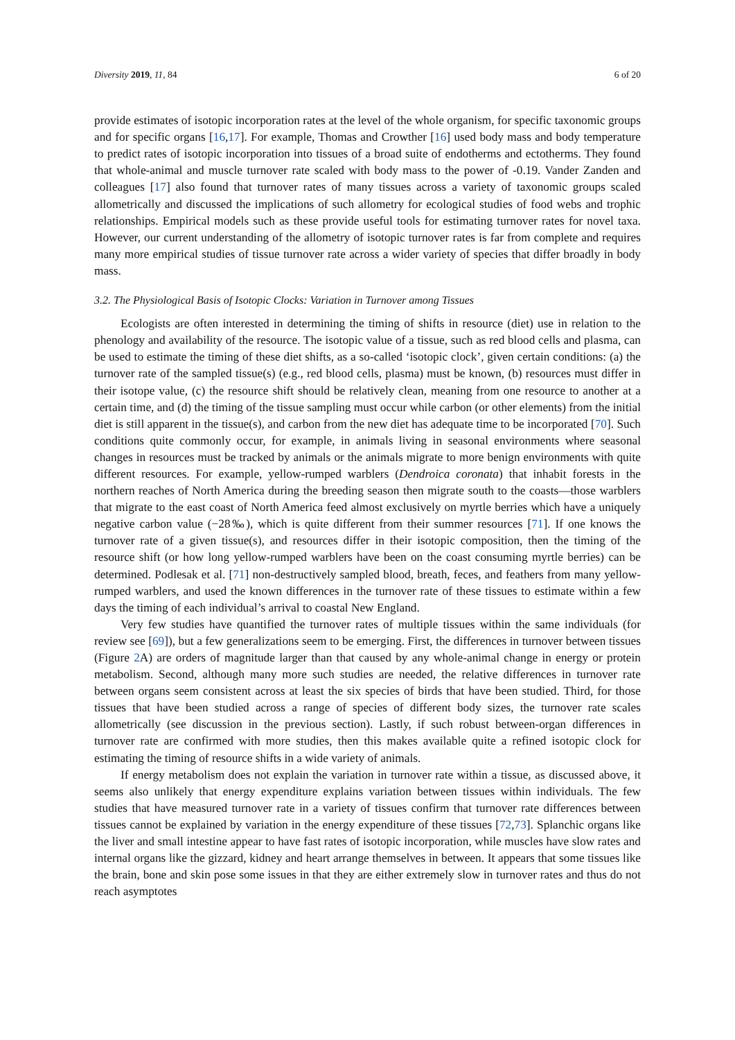Diversity 2019, 11, 84 6 of 20
provide estimates of isotopic incorporation rates at the level of the whole organism, for specific taxonomic groups and for specific organs [16,17]. For example, Thomas and Crowther [16] used body mass and body temperature to predict rates of isotopic incorporation into tissues of a broad suite of endotherms and ectotherms. They found that whole-animal and muscle turnover rate scaled with body mass to the power of -0.19. Vander Zanden and colleagues [17] also found that turnover rates of many tissues across a variety of taxonomic groups scaled allometrically and discussed the implications of such allometry for ecological studies of food webs and trophic relationships. Empirical models such as these provide useful tools for estimating turnover rates for novel taxa. However, our current understanding of the allometry of isotopic turnover rates is far from complete and requires many more empirical studies of tissue turnover rate across a wider variety of species that differ broadly in body mass.
3.2. The Physiological Basis of Isotopic Clocks: Variation in Turnover among Tissues
Ecologists are often interested in determining the timing of shifts in resource (diet) use in relation to the phenology and availability of the resource. The isotopic value of a tissue, such as red blood cells and plasma, can be used to estimate the timing of these diet shifts, as a so-called ‘isotopic clock’, given certain conditions: (a) the turnover rate of the sampled tissue(s) (e.g., red blood cells, plasma) must be known, (b) resources must differ in their isotope value, (c) the resource shift should be relatively clean, meaning from one resource to another at a certain time, and (d) the timing of the tissue sampling must occur while carbon (or other elements) from the initial diet is still apparent in the tissue(s), and carbon from the new diet has adequate time to be incorporated [70]. Such conditions quite commonly occur, for example, in animals living in seasonal environments where seasonal changes in resources must be tracked by animals or the animals migrate to more benign environments with quite different resources. For example, yellow-rumped warblers (Dendroica coronata) that inhabit forests in the northern reaches of North America during the breeding season then migrate south to the coasts—those warblers that migrate to the east coast of North America feed almost exclusively on myrtle berries which have a uniquely negative carbon value (−28‰), which is quite different from their summer resources [71]. If one knows the turnover rate of a given tissue(s), and resources differ in their isotopic composition, then the timing of the resource shift (or how long yellow-rumped warblers have been on the coast consuming myrtle berries) can be determined. Podlesak et al. [71] non-destructively sampled blood, breath, feces, and feathers from many yellow-rumped warblers, and used the known differences in the turnover rate of these tissues to estimate within a few days the timing of each individual’s arrival to coastal New England.
Very few studies have quantified the turnover rates of multiple tissues within the same individuals (for review see [69]), but a few generalizations seem to be emerging. First, the differences in turnover between tissues (Figure 2 A) are orders of magnitude larger than that caused by any whole-animal change in energy or protein metabolism. Second, although many more such studies are needed, the relative differences in turnover rate between organs seem consistent across at least the six species of birds that have been studied. Third, for those tissues that have been studied across a range of species of different body sizes, the turnover rate scales allometrically (see discussion in the previous section). Lastly, if such robust between-organ differences in turnover rate are confirmed with more studies, then this makes available quite a refined isotopic clock for estimating the timing of resource shifts in a wide variety of animals.
If energy metabolism does not explain the variation in turnover rate within a tissue, as discussed above, it seems also unlikely that energy expenditure explains variation between tissues within individuals. The few studies that have measured turnover rate in a variety of tissues confirm that turnover rate differences between tissues cannot be explained by variation in the energy expenditure of these tissues [72,73]. Splanchic organs like the liver and small intestine appear to have fast rates of isotopic incorporation, while muscles have slow rates and internal organs like the gizzard, kidney and heart arrange themselves in between. It appears that some tissues like the brain, bone and skin pose some issues in that they are either extremely slow in turnover rates and thus do not reach asymptotes